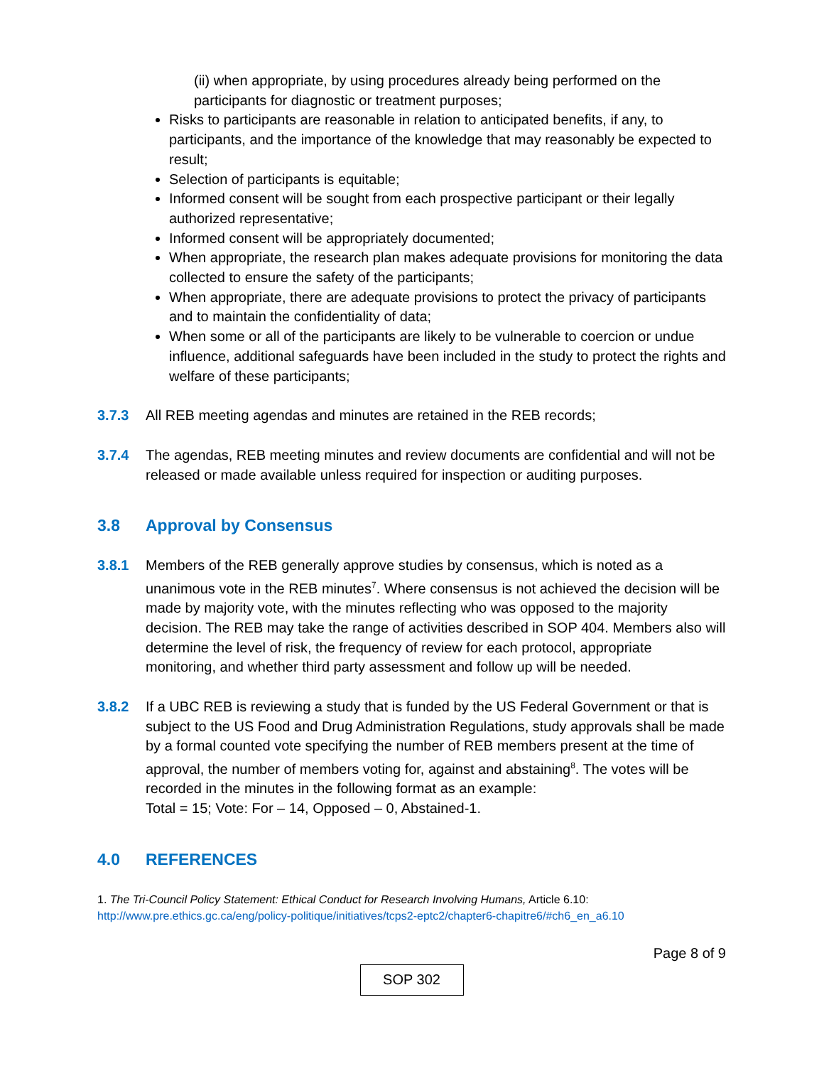(ii) when appropriate, by using procedures already being performed on the participants for diagnostic or treatment purposes;
Risks to participants are reasonable in relation to anticipated benefits, if any, to participants, and the importance of the knowledge that may reasonably be expected to result;
Selection of participants is equitable;
Informed consent will be sought from each prospective participant or their legally authorized representative;
Informed consent will be appropriately documented;
When appropriate, the research plan makes adequate provisions for monitoring the data collected to ensure the safety of the participants;
When appropriate, there are adequate provisions to protect the privacy of participants and to maintain the confidentiality of data;
When some or all of the participants are likely to be vulnerable to coercion or undue influence, additional safeguards have been included in the study to protect the rights and welfare of these participants;
3.7.3 All REB meeting agendas and minutes are retained in the REB records;
3.7.4 The agendas, REB meeting minutes and review documents are confidential and will not be released or made available unless required for inspection or auditing purposes.
3.8 Approval by Consensus
3.8.1 Members of the REB generally approve studies by consensus, which is noted as a unanimous vote in the REB minutes<sup>7</sup>. Where consensus is not achieved the decision will be made by majority vote, with the minutes reflecting who was opposed to the majority decision. The REB may take the range of activities described in SOP 404. Members also will determine the level of risk, the frequency of review for each protocol, appropriate monitoring, and whether third party assessment and follow up will be needed.
3.8.2 If a UBC REB is reviewing a study that is funded by the US Federal Government or that is subject to the US Food and Drug Administration Regulations, study approvals shall be made by a formal counted vote specifying the number of REB members present at the time of approval, the number of members voting for, against and abstaining<sup>8</sup>. The votes will be recorded in the minutes in the following format as an example:
Total = 15; Vote: For – 14, Opposed – 0, Abstained-1.
4.0 REFERENCES
1. The Tri-Council Policy Statement: Ethical Conduct for Research Involving Humans, Article 6.10:
http://www.pre.ethics.gc.ca/eng/policy-politique/initiatives/tcps2-eptc2/chapter6-chapitre6/#ch6_en_a6.10
Page 8 of 9
SOP 302